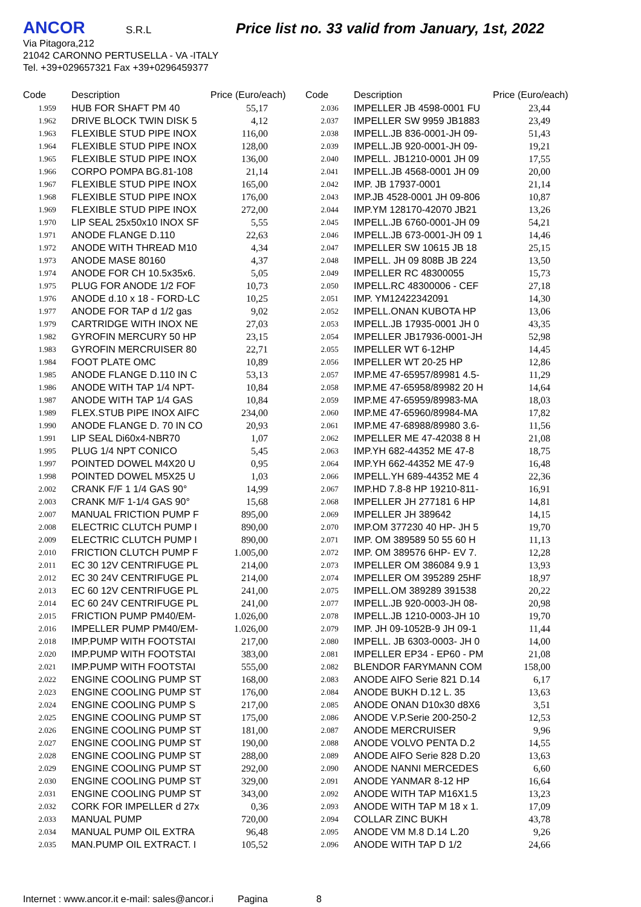ANCOR S.R.L Price list no. 33 valid from January, 1st, 2022
Via Pitagora,212
21042 CARONNO PERTUSELLA - VA -ITALY
Tel. +39+029657321 Fax +39+0296459377
| Code | Description | Price (Euro/each) |
| --- | --- | --- |
| 1.959 | HUB FOR SHAFT PM 40 | 55,17 |
| 1.962 | DRIVE BLOCK TWIN DISK 5 | 4,12 |
| 1.963 | FLEXIBLE STUD PIPE INOX | 116,00 |
| 1.964 | FLEXIBLE STUD PIPE INOX | 128,00 |
| 1.965 | FLEXIBLE STUD PIPE INOX | 136,00 |
| 1.966 | CORPO POMPA BG.81-108 | 21,14 |
| 1.967 | FLEXIBLE STUD PIPE INOX | 165,00 |
| 1.968 | FLEXIBLE STUD PIPE INOX | 176,00 |
| 1.969 | FLEXIBLE STUD PIPE INOX | 272,00 |
| 1.970 | LIP SEAL 25x50x10 INOX SF | 5,55 |
| 1.971 | ANODE FLANGE D.110 | 22,63 |
| 1.972 | ANODE WITH THREAD M10 | 4,34 |
| 1.973 | ANODE MASE 80160 | 4,37 |
| 1.974 | ANODE FOR CH 10.5x35x6. | 5,05 |
| 1.975 | PLUG FOR ANODE 1/2 FOF | 10,73 |
| 1.976 | ANODE d.10 x 18 - FORD-LC | 10,25 |
| 1.977 | ANODE FOR TAP d 1/2 gas | 9,02 |
| 1.979 | CARTRIDGE WITH INOX NE | 27,03 |
| 1.982 | GYROFIN MERCURY 50 HP | 23,15 |
| 1.983 | GYROFIN MERCRUISER 80 | 22,71 |
| 1.984 | FOOT PLATE OMC | 10,89 |
| 1.985 | ANODE FLANGE D.110 IN C | 53,13 |
| 1.986 | ANODE WITH TAP 1/4 NPT- | 10,84 |
| 1.987 | ANODE WITH TAP 1/4 GAS | 10,84 |
| 1.989 | FLEX.STUB PIPE INOX AIFC | 234,00 |
| 1.990 | ANODE FLANGE D. 70 IN CO | 20,93 |
| 1.991 | LIP SEAL Di60x4-NBR70 | 1,07 |
| 1.995 | PLUG 1/4 NPT CONICO | 5,45 |
| 1.997 | POINTED DOWEL M4X20 U | 0,95 |
| 1.998 | POINTED DOWEL M5X25 U | 1,03 |
| 2.002 | CRANK F/F 1 1/4 GAS 90° | 14,99 |
| 2.003 | CRANK M/F 1-1/4 GAS 90° | 15,68 |
| 2.007 | MANUAL FRICTION PUMP F | 895,00 |
| 2.008 | ELECTRIC CLUTCH PUMP I | 890,00 |
| 2.009 | ELECTRIC CLUTCH PUMP I | 890,00 |
| 2.010 | FRICTION CLUTCH PUMP F | 1.005,00 |
| 2.011 | EC 30 12V CENTRIFUGE PL | 214,00 |
| 2.012 | EC 30 24V CENTRIFUGE PL | 214,00 |
| 2.013 | EC 60 12V CENTRIFUGE PL | 241,00 |
| 2.014 | EC 60 24V CENTRIFUGE PL | 241,00 |
| 2.015 | FRICTION PUMP PM40/EM- | 1.026,00 |
| 2.016 | IMPELLER PUMP PM40/EM- | 1.026,00 |
| 2.018 | IMP.PUMP WITH FOOTSTAI | 217,00 |
| 2.020 | IMP.PUMP WITH FOOTSTAI | 383,00 |
| 2.021 | IMP.PUMP WITH FOOTSTAI | 555,00 |
| 2.022 | ENGINE COOLING PUMP ST | 168,00 |
| 2.023 | ENGINE COOLING PUMP ST | 176,00 |
| 2.024 | ENGINE COOLING PUMP S | 217,00 |
| 2.025 | ENGINE COOLING PUMP ST | 175,00 |
| 2.026 | ENGINE COOLING PUMP ST | 181,00 |
| 2.027 | ENGINE COOLING PUMP ST | 190,00 |
| 2.028 | ENGINE COOLING PUMP ST | 288,00 |
| 2.029 | ENGINE COOLING PUMP ST | 292,00 |
| 2.030 | ENGINE COOLING PUMP ST | 329,00 |
| 2.031 | ENGINE COOLING PUMP ST | 343,00 |
| 2.032 | CORK FOR IMPELLER d 27x | 0,36 |
| 2.033 | MANUAL PUMP | 720,00 |
| 2.034 | MANUAL PUMP OIL EXTRA | 96,48 |
| 2.035 | MAN.PUMP OIL EXTRACT. I | 105,52 |
| Code | Description | Price (Euro/each) |
| --- | --- | --- |
| 2.036 | IMPELLER JB 4598-0001 FU | 23,44 |
| 2.037 | IMPELLER SW 9959 JB1883 | 23,49 |
| 2.038 | IMPELL.JB 836-0001-JH 09- | 51,43 |
| 2.039 | IMPELL.JB 920-0001-JH 09- | 19,21 |
| 2.040 | IMPELL. JB1210-0001 JH 09 | 17,55 |
| 2.041 | IMPELL.JB 4568-0001 JH 09 | 20,00 |
| 2.042 | IMP. JB 17937-0001 | 21,14 |
| 2.043 | IMP.JB 4528-0001 JH 09-806 | 10,87 |
| 2.044 | IMP.YM 128170-42070 JB21 | 13,26 |
| 2.045 | IMPELL.JB 6760-0001-JH 09 | 54,21 |
| 2.046 | IMPELL.JB 673-0001-JH 09 1 | 14,46 |
| 2.047 | IMPELLER SW 10615 JB 18 | 25,15 |
| 2.048 | IMPELL. JH 09 808B JB 224 | 13,50 |
| 2.049 | IMPELLER RC 48300055 | 15,73 |
| 2.050 | IMPELL.RC 48300006 - CEF | 27,18 |
| 2.051 | IMP. YM12422342091 | 14,30 |
| 2.052 | IMPELL.ONAN KUBOTA HP | 13,06 |
| 2.053 | IMPELL.JB 17935-0001 JH 0 | 43,35 |
| 2.054 | IMPELLER JB17936-0001-JH | 52,98 |
| 2.055 | IMPELLER WT 6-12HP | 14,45 |
| 2.056 | IMPELLER WT 20-25 HP | 12,86 |
| 2.057 | IMP.ME 47-65957/89981 4.5- | 11,29 |
| 2.058 | IMP.ME 47-65958/89982 20 H | 14,64 |
| 2.059 | IMP.ME 47-65959/89983-MA | 18,03 |
| 2.060 | IMP.ME 47-65960/89984-MA | 17,82 |
| 2.061 | IMP.ME 47-68988/89980 3.6- | 11,56 |
| 2.062 | IMPELLER ME 47-42038 8 H | 21,08 |
| 2.063 | IMP.YH 682-44352 ME 47-8 | 18,75 |
| 2.064 | IMP.YH 662-44352 ME 47-9 | 16,48 |
| 2.066 | IMPELL.YH 689-44352 ME 4 | 22,36 |
| 2.067 | IMP.HD 7.8-8 HP 19210-811- | 16,91 |
| 2.068 | IMPELLER JH 277181 6 HP | 14,81 |
| 2.069 | IMPELLER JH 389642 | 14,15 |
| 2.070 | IMP.OM 377230 40 HP- JH 5 | 19,70 |
| 2.071 | IMP. OM 389589 50 55 60 H | 11,13 |
| 2.072 | IMP. OM 389576 6HP- EV 7. | 12,28 |
| 2.073 | IMPELLER OM 386084 9.9 1 | 13,93 |
| 2.074 | IMPELLER OM 395289 25HF | 18,97 |
| 2.075 | IMPELL.OM 389289 391538 | 20,22 |
| 2.077 | IMPELL.JB 920-0003-JH 08- | 20,98 |
| 2.078 | IMPELL.JB 1210-0003-JH 10 | 19,70 |
| 2.079 | IMP. JH 09-1052B-9 JH 09-1 | 11,44 |
| 2.080 | IMPELL. JB 6303-0003- JH 0 | 14,00 |
| 2.081 | IMPELLER EP34 - EP60 - PM | 21,08 |
| 2.082 | BLENDOR FARYMANN COM | 158,00 |
| 2.083 | ANODE AIFO Serie 821 D.14 | 6,17 |
| 2.084 | ANODE BUKH D.12 L. 35 | 13,63 |
| 2.085 | ANODE ONAN D10x30 d8X6 | 3,51 |
| 2.086 | ANODE V.P.Serie 200-250-2 | 12,53 |
| 2.087 | ANODE MERCRUISER | 9,96 |
| 2.088 | ANODE VOLVO PENTA D.2 | 14,55 |
| 2.089 | ANODE AIFO Serie 828 D.20 | 13,63 |
| 2.090 | ANODE NANNI MERCEDES | 6,60 |
| 2.091 | ANODE YANMAR 8-12 HP | 16,64 |
| 2.092 | ANODE WITH TAP M16X1.5 | 13,23 |
| 2.093 | ANODE WITH TAP M 18 x 1. | 17,09 |
| 2.094 | COLLAR ZINC BUKH | 43,78 |
| 2.095 | ANODE VM M.8 D.14 L.20 | 9,26 |
| 2.096 | ANODE WITH TAP D 1/2 | 24,66 |
Internet : www.ancor.it e-mail: sales@ancor.i Pagina 8